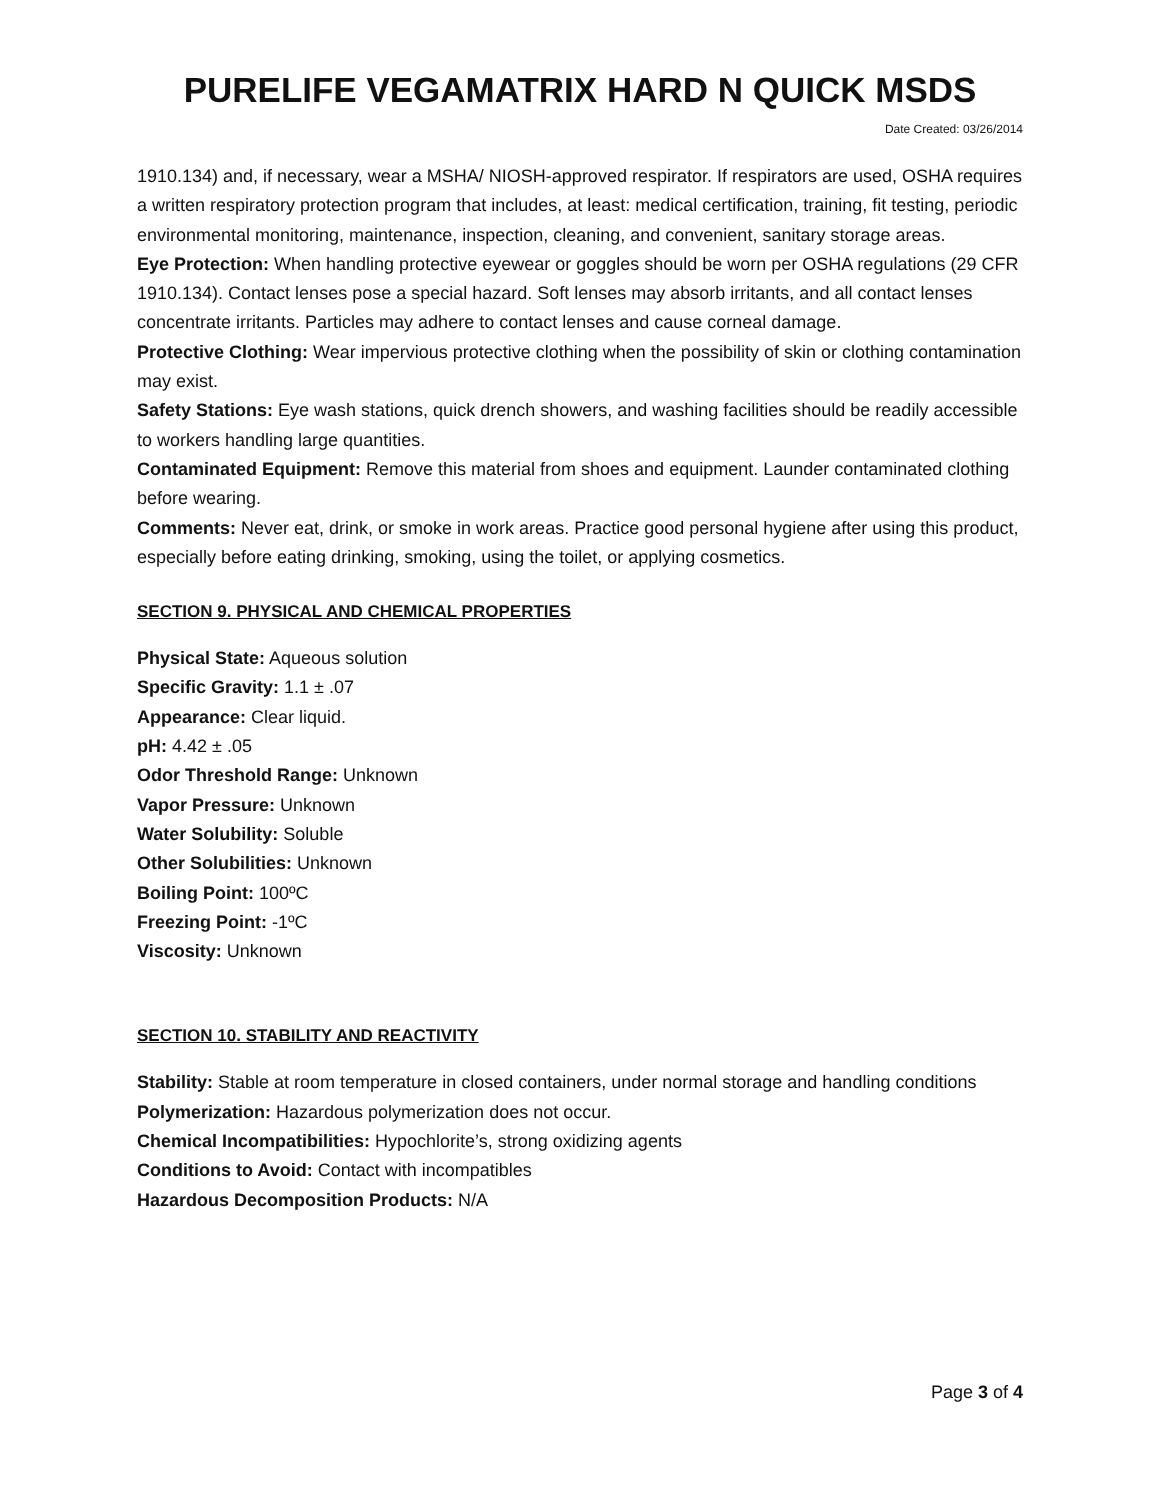PURELIFE VEGAMATRIX HARD N QUICK MSDS
Date Created: 03/26/2014
1910.134) and, if necessary, wear a MSHA/ NIOSH-approved respirator. If respirators are used, OSHA requires a written respiratory protection program that includes, at least: medical certification, training, fit testing, periodic environmental monitoring, maintenance, inspection, cleaning, and convenient, sanitary storage areas.
Eye Protection: When handling protective eyewear or goggles should be worn per OSHA regulations (29 CFR 1910.134). Contact lenses pose a special hazard. Soft lenses may absorb irritants, and all contact lenses concentrate irritants. Particles may adhere to contact lenses and cause corneal damage.
Protective Clothing: Wear impervious protective clothing when the possibility of skin or clothing contamination may exist.
Safety Stations: Eye wash stations, quick drench showers, and washing facilities should be readily accessible to workers handling large quantities.
Contaminated Equipment: Remove this material from shoes and equipment. Launder contaminated clothing before wearing.
Comments: Never eat, drink, or smoke in work areas. Practice good personal hygiene after using this product, especially before eating drinking, smoking, using the toilet, or applying cosmetics.
SECTION 9. PHYSICAL AND CHEMICAL PROPERTIES
Physical State: Aqueous solution
Specific Gravity: 1.1 ± .07
Appearance: Clear liquid.
pH: 4.42 ± .05
Odor Threshold Range: Unknown
Vapor Pressure: Unknown
Water Solubility: Soluble
Other Solubilities: Unknown
Boiling Point: 100ºC
Freezing Point: -1ºC
Viscosity: Unknown
SECTION 10. STABILITY AND REACTIVITY
Stability: Stable at room temperature in closed containers, under normal storage and handling conditions
Polymerization: Hazardous polymerization does not occur.
Chemical Incompatibilities: Hypochlorite’s, strong oxidizing agents
Conditions to Avoid: Contact with incompatibles
Hazardous Decomposition Products: N/A
Page 3 of 4